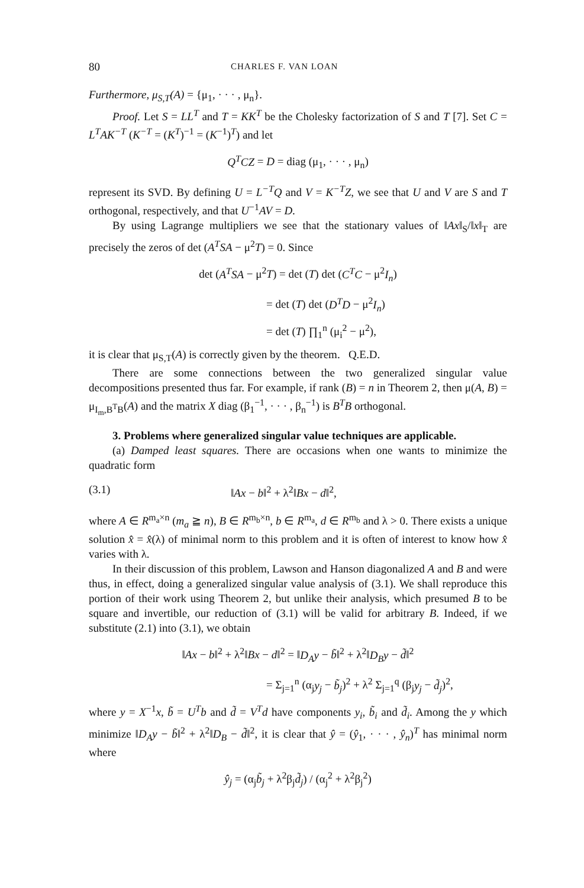80 CHARLES F. VAN LOAN
Furthermore, μ<sub>S,T</sub>(A) = {μ<sub>1</sub>, · · · , μ<sub>n</sub>}.
Proof. Let S = LL<sup>T</sup> and T = KK<sup>T</sup> be the Cholesky factorization of S and T [7]. Set C = L<sup>T</sup>AK<sup>−T</sup> (K<sup>−T</sup> = (K<sup>T</sup>)<sup>−1</sup> = (K<sup>−1</sup>)<sup>T</sup>) and let
Q<sup>T</sup>CZ = D = diag (μ<sub>1</sub>, · · · , μ<sub>n</sub>)
represent its SVD. By defining U = L<sup>−T</sup>Q and V = K<sup>−T</sup>Z, we see that U and V are S and T orthogonal, respectively, and that U<sup>−1</sup>AV = D.
By using Lagrange multipliers we see that the stationary values of ‖Ax‖<sub>S</sub>/‖x‖<sub>T</sub> are precisely the zeros of det (A<sup>T</sup>SA − μ<sup>2</sup>T) = 0. Since
det (A<sup>T</sup>SA − μ<sup>2</sup>T) = det (T) det (C<sup>T</sup>C − μ<sup>2</sup>I<sub>n</sub>)
= det (T) det (D<sup>T</sup>D − μ<sup>2</sup>I<sub>n</sub>)
= det (T) ∏<sub>1</sub><sup>n</sup> (μ<sub>i</sub><sup>2</sup> − μ<sup>2</sup>),
it is clear that μ<sub>S,T</sub>(A) is correctly given by the theorem. Q.E.D.
There are some connections between the two generalized singular value decompositions presented thus far. For example, if rank (B) = n in Theorem 2, then μ(A, B) = μ<sub>I<sub>m</sub>,B<sup>T</sup>B</sub>(A) and the matrix X diag (β<sub>1</sub><sup>−1</sup>, · · · , β<sub>n</sub><sup>−1</sup>) is B<sup>T</sup>B orthogonal.
3. Problems where generalized singular value techniques are applicable.
(a) Damped least squares. There are occasions when one wants to minimize the quadratic form
(3.1) ‖Ax − b‖<sup>2</sup> + λ<sup>2</sup>‖Bx − d‖<sup>2</sup>,
where A ∈ R<sup>m<sub>a</sub>×n</sup> (m<sub>a</sub> ≧ n), B ∈ R<sup>m<sub>b</sub>×n</sup>, b ∈ R<sup>m<sub>a</sub></sup>, d ∈ R<sup>m<sub>b</sub></sup> and λ > 0. There exists a unique solution x̂ = x̂(λ) of minimal norm to this problem and it is often of interest to know how x̂ varies with λ.
In their discussion of this problem, Lawson and Hanson diagonalized A and B and were thus, in effect, doing a generalized singular value analysis of (3.1). We shall reproduce this portion of their work using Theorem 2, but unlike their analysis, which presumed B to be square and invertible, our reduction of (3.1) will be valid for arbitrary B. Indeed, if we substitute (2.1) into (3.1), we obtain
‖Ax − b‖<sup>2</sup> + λ<sup>2</sup>‖Bx − d‖<sup>2</sup> = ‖D<sub>A</sub>y − b̃‖<sup>2</sup> + λ<sup>2</sup>‖D<sub>B</sub>y − d̃‖<sup>2</sup>
= Σ<sub>j=1</sub><sup>n</sup> (α<sub>j</sub>y<sub>j</sub> − b̃<sub>j</sub>)<sup>2</sup> + λ<sup>2</sup> Σ<sub>j=1</sub><sup>q</sup> (β<sub>j</sub>y<sub>j</sub> − d̃<sub>j</sub>)<sup>2</sup>,
where y = X<sup>−1</sup>x, b̃ = U<sup>T</sup>b and d̃ = V<sup>T</sup>d have components y<sub>i</sub>, b̃<sub>i</sub> and d̃<sub>i</sub>. Among the y which minimize ‖D<sub>A</sub>y − b̃‖<sup>2</sup> + λ<sup>2</sup>‖D<sub>B</sub> − d̃‖<sup>2</sup>, it is clear that ŷ = (ŷ<sub>1</sub>, · · · , ŷ<sub>n</sub>)<sup>T</sup> has minimal norm where
ŷ<sub>j</sub> = (α<sub>j</sub>b̃<sub>j</sub> + λ<sup>2</sup>β<sub>j</sub>d̃<sub>j</sub>) / (α<sub>j</sub><sup>2</sup> + λ<sup>2</sup>β<sub>j</sub><sup>2</sup>)